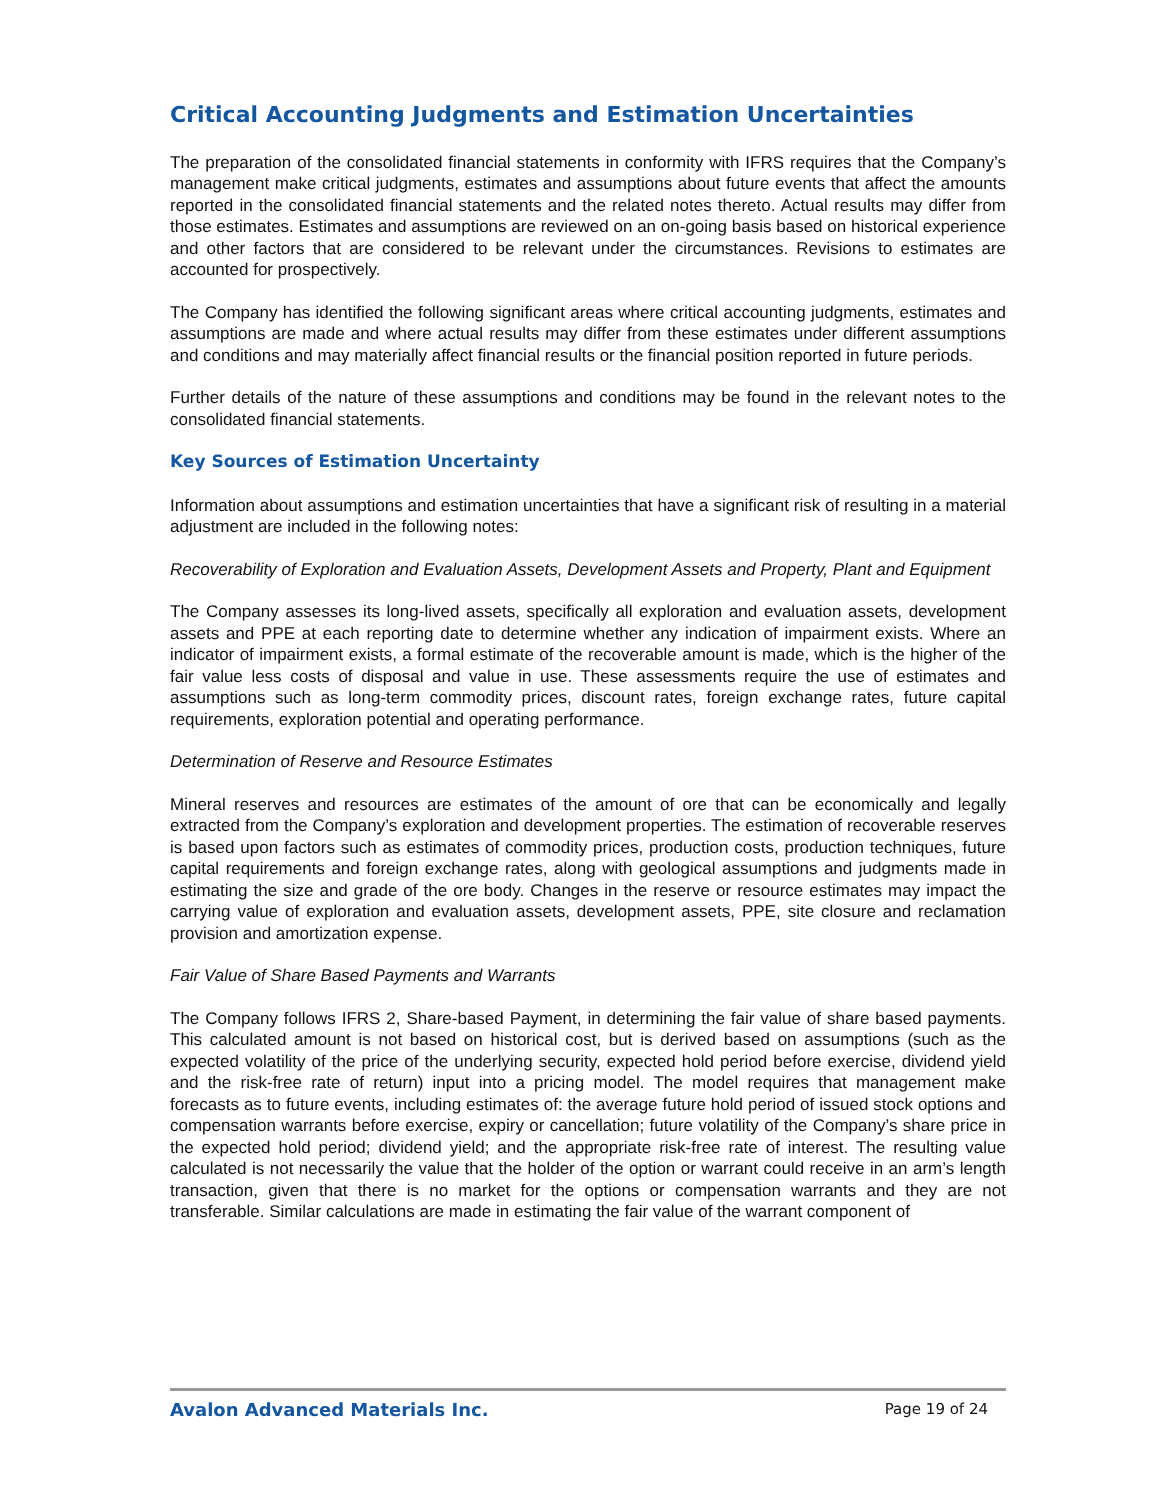Critical Accounting Judgments and Estimation Uncertainties
The preparation of the consolidated financial statements in conformity with IFRS requires that the Company’s management make critical judgments, estimates and assumptions about future events that affect the amounts reported in the consolidated financial statements and the related notes thereto. Actual results may differ from those estimates. Estimates and assumptions are reviewed on an on-going basis based on historical experience and other factors that are considered to be relevant under the circumstances. Revisions to estimates are accounted for prospectively.
The Company has identified the following significant areas where critical accounting judgments, estimates and assumptions are made and where actual results may differ from these estimates under different assumptions and conditions and may materially affect financial results or the financial position reported in future periods.
Further details of the nature of these assumptions and conditions may be found in the relevant notes to the consolidated financial statements.
Key Sources of Estimation Uncertainty
Information about assumptions and estimation uncertainties that have a significant risk of resulting in a material adjustment are included in the following notes:
Recoverability of Exploration and Evaluation Assets, Development Assets and Property, Plant and Equipment
The Company assesses its long-lived assets, specifically all exploration and evaluation assets, development assets and PPE at each reporting date to determine whether any indication of impairment exists. Where an indicator of impairment exists, a formal estimate of the recoverable amount is made, which is the higher of the fair value less costs of disposal and value in use. These assessments require the use of estimates and assumptions such as long-term commodity prices, discount rates, foreign exchange rates, future capital requirements, exploration potential and operating performance.
Determination of Reserve and Resource Estimates
Mineral reserves and resources are estimates of the amount of ore that can be economically and legally extracted from the Company’s exploration and development properties. The estimation of recoverable reserves is based upon factors such as estimates of commodity prices, production costs, production techniques, future capital requirements and foreign exchange rates, along with geological assumptions and judgments made in estimating the size and grade of the ore body. Changes in the reserve or resource estimates may impact the carrying value of exploration and evaluation assets, development assets, PPE, site closure and reclamation provision and amortization expense.
Fair Value of Share Based Payments and Warrants
The Company follows IFRS 2, Share-based Payment, in determining the fair value of share based payments. This calculated amount is not based on historical cost, but is derived based on assumptions (such as the expected volatility of the price of the underlying security, expected hold period before exercise, dividend yield and the risk-free rate of return) input into a pricing model. The model requires that management make forecasts as to future events, including estimates of: the average future hold period of issued stock options and compensation warrants before exercise, expiry or cancellation; future volatility of the Company’s share price in the expected hold period; dividend yield; and the appropriate risk-free rate of interest. The resulting value calculated is not necessarily the value that the holder of the option or warrant could receive in an arm’s length transaction, given that there is no market for the options or compensation warrants and they are not transferable. Similar calculations are made in estimating the fair value of the warrant component of
Avalon Advanced Materials Inc. Page 19 of 24